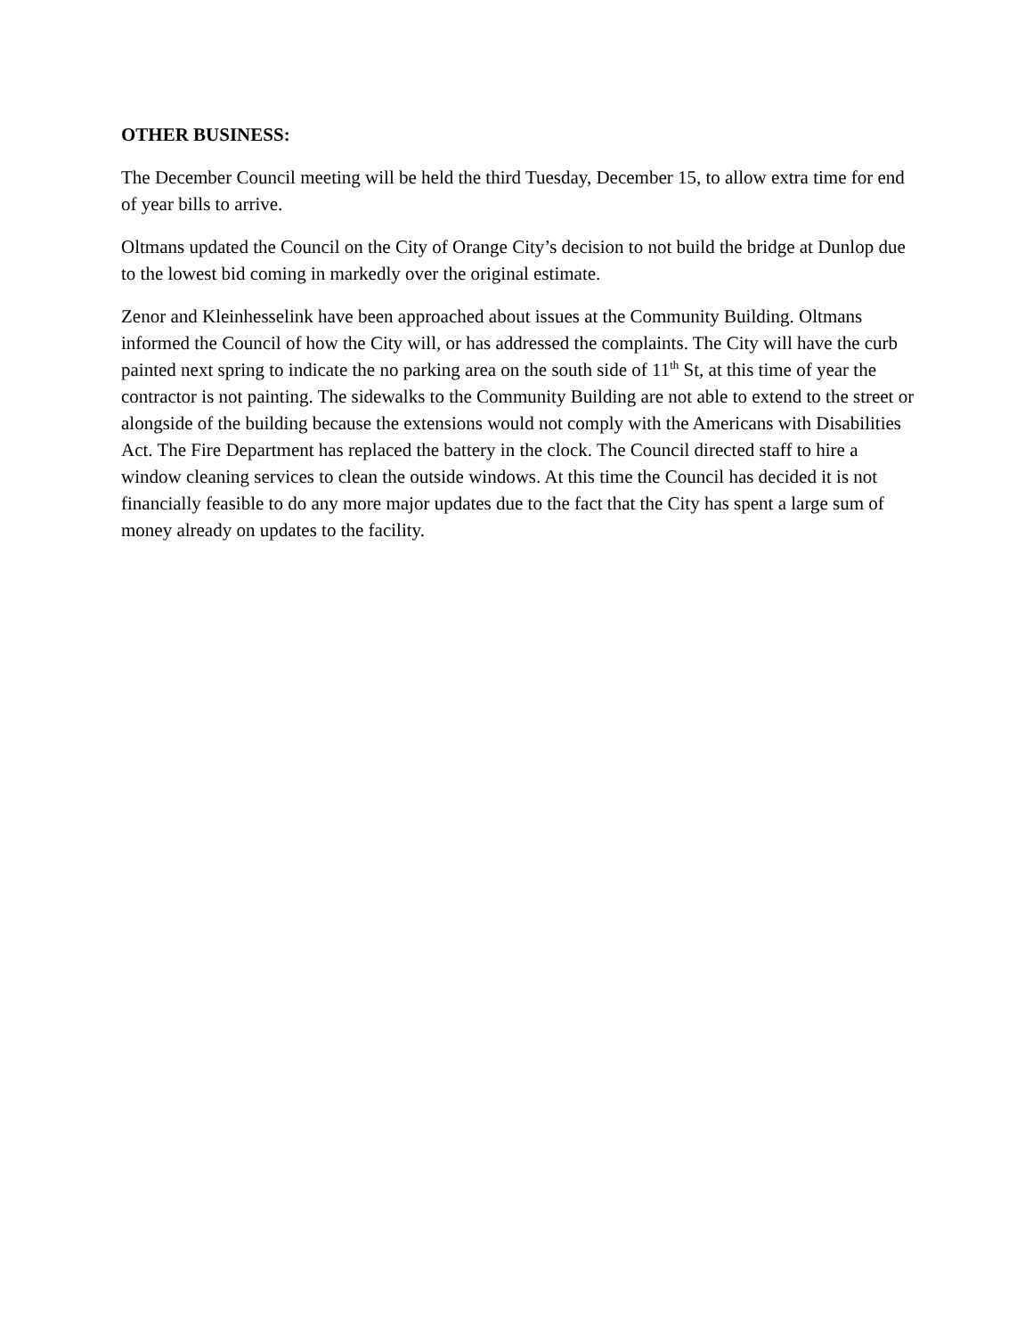OTHER BUSINESS:
The December Council meeting will be held the third Tuesday, December 15, to allow extra time for end of year bills to arrive.
Oltmans updated the Council on the City of Orange City’s decision to not build the bridge at Dunlop due to the lowest bid coming in markedly over the original estimate.
Zenor and Kleinhesselink have been approached about issues at the Community Building. Oltmans informed the Council of how the City will, or has addressed the complaints. The City will have the curb painted next spring to indicate the no parking area on the south side of 11<sup>th</sup> St, at this time of year the contractor is not painting. The sidewalks to the Community Building are not able to extend to the street or alongside of the building because the extensions would not comply with the Americans with Disabilities Act. The Fire Department has replaced the battery in the clock. The Council directed staff to hire a window cleaning services to clean the outside windows. At this time the Council has decided it is not financially feasible to do any more major updates due to the fact that the City has spent a large sum of money already on updates to the facility.